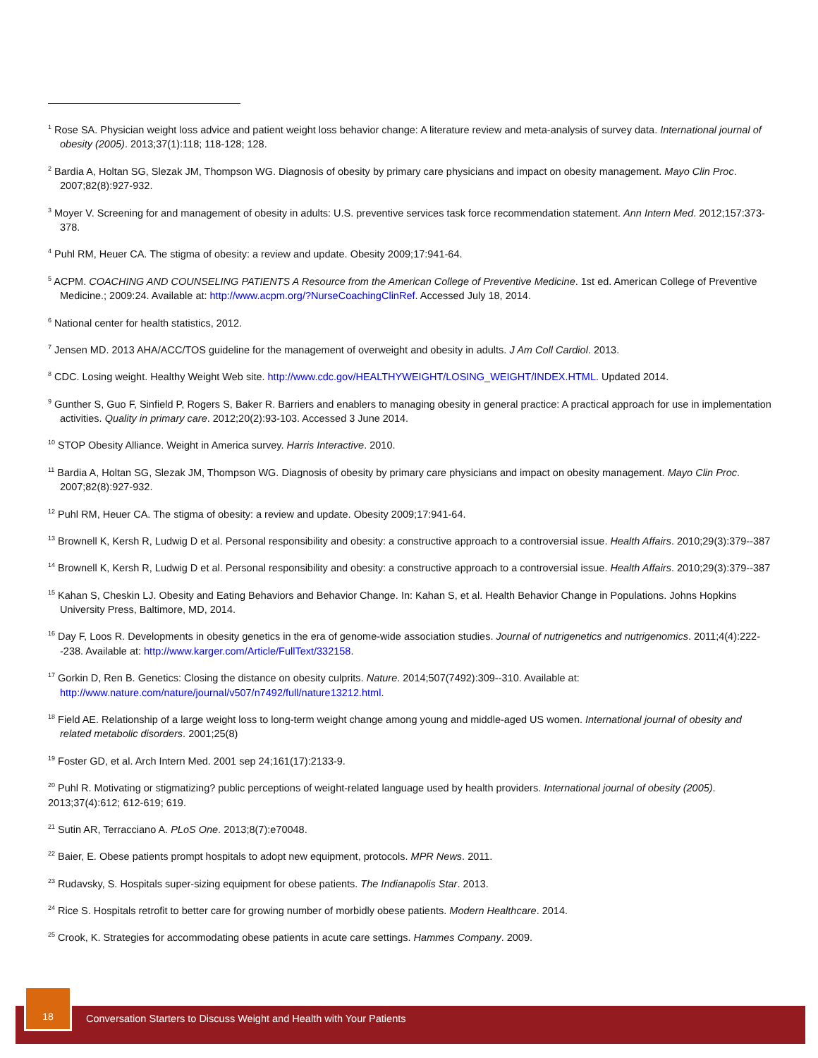<sup>1</sup> Rose SA. Physician weight loss advice and patient weight loss behavior change: A literature review and meta-analysis of survey data. International journal of obesity (2005). 2013;37(1):118; 118-128; 128.
<sup>2</sup> Bardia A, Holtan SG, Slezak JM, Thompson WG. Diagnosis of obesity by primary care physicians and impact on obesity management. Mayo Clin Proc. 2007;82(8):927-932.
<sup>3</sup> Moyer V. Screening for and management of obesity in adults: U.S. preventive services task force recommendation statement. Ann Intern Med. 2012;157:373-378.
<sup>4</sup> Puhl RM, Heuer CA. The stigma of obesity: a review and update. Obesity 2009;17:941-64.
<sup>5</sup> ACPM. COACHING AND COUNSELING PATIENTS A Resource from the American College of Preventive Medicine. 1st ed. American College of Preventive Medicine.; 2009:24. Available at: http://www.acpm.org/?NurseCoachingClinRef. Accessed July 18, 2014.
<sup>6</sup> National center for health statistics, 2012.
<sup>7</sup> Jensen MD. 2013 AHA/ACC/TOS guideline for the management of overweight and obesity in adults. J Am Coll Cardiol. 2013.
<sup>8</sup> CDC. Losing weight. Healthy Weight Web site. http://www.cdc.gov/HEALTHYWEIGHT/LOSING_WEIGHT/INDEX.HTML. Updated 2014.
<sup>9</sup> Gunther S, Guo F, Sinfield P, Rogers S, Baker R. Barriers and enablers to managing obesity in general practice: A practical approach for use in implementation activities. Quality in primary care. 2012;20(2):93-103. Accessed 3 June 2014.
<sup>10</sup> STOP Obesity Alliance. Weight in America survey. Harris Interactive. 2010.
<sup>11</sup> Bardia A, Holtan SG, Slezak JM, Thompson WG. Diagnosis of obesity by primary care physicians and impact on obesity management. Mayo Clin Proc. 2007;82(8):927-932.
<sup>12</sup> Puhl RM, Heuer CA. The stigma of obesity: a review and update. Obesity 2009;17:941-64.
<sup>13</sup> Brownell K, Kersh R, Ludwig D et al. Personal responsibility and obesity: a constructive approach to a controversial issue. Health Affairs. 2010;29(3):379--387
<sup>14</sup> Brownell K, Kersh R, Ludwig D et al. Personal responsibility and obesity: a constructive approach to a controversial issue. Health Affairs. 2010;29(3):379--387
<sup>15</sup> Kahan S, Cheskin LJ. Obesity and Eating Behaviors and Behavior Change. In: Kahan S, et al. Health Behavior Change in Populations. Johns Hopkins University Press, Baltimore, MD, 2014.
<sup>16</sup> Day F, Loos R. Developments in obesity genetics in the era of genome-wide association studies. Journal of nutrigenetics and nutrigenomics. 2011;4(4):222--238. Available at: http://www.karger.com/Article/FullText/332158.
<sup>17</sup> Gorkin D, Ren B. Genetics: Closing the distance on obesity culprits. Nature. 2014;507(7492):309--310. Available at: http://www.nature.com/nature/journal/v507/n7492/full/nature13212.html.
<sup>18</sup> Field AE. Relationship of a large weight loss to long-term weight change among young and middle-aged US women. International journal of obesity and related metabolic disorders. 2001;25(8)
<sup>19</sup> Foster GD, et al. Arch Intern Med. 2001 sep 24;161(17):2133-9.
<sup>20</sup> Puhl R. Motivating or stigmatizing? public perceptions of weight-related language used by health providers. International journal of obesity (2005). 2013;37(4):612; 612-619; 619.
<sup>21</sup> Sutin AR, Terracciano A. PLoS One. 2013;8(7):e70048.
<sup>22</sup> Baier, E. Obese patients prompt hospitals to adopt new equipment, protocols. MPR News. 2011.
<sup>23</sup> Rudavsky, S. Hospitals super-sizing equipment for obese patients. The Indianapolis Star. 2013.
<sup>24</sup> Rice S. Hospitals retrofit to better care for growing number of morbidly obese patients. Modern Healthcare. 2014.
<sup>25</sup> Crook, K. Strategies for accommodating obese patients in acute care settings. Hammes Company. 2009.
18
Conversation Starters to Discuss Weight and Health with Your Patients